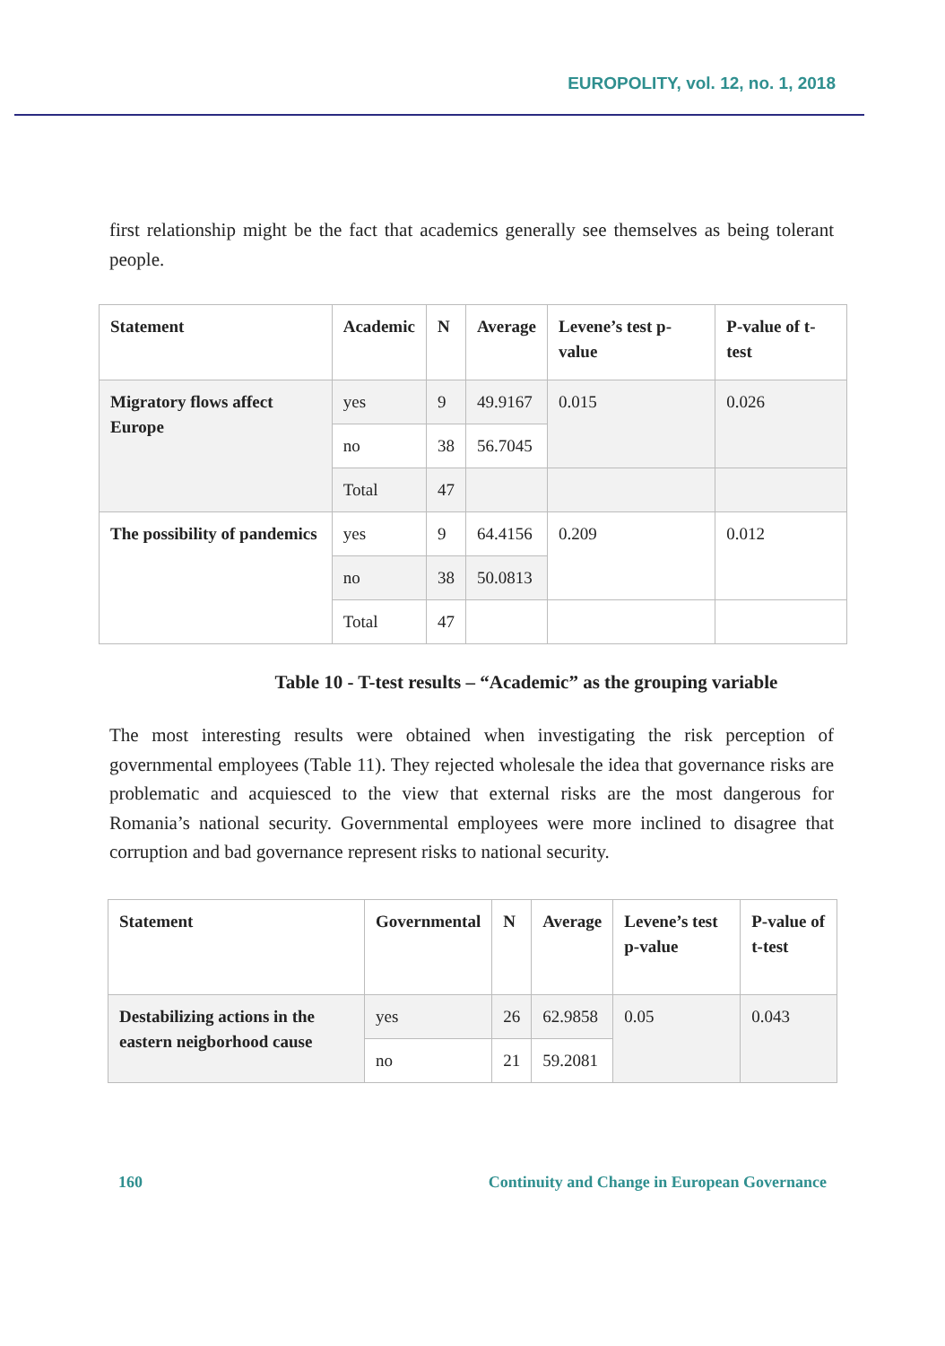EUROPOLITY, vol. 12, no. 1, 2018
first relationship might be the fact that academics generally see themselves as being tolerant people.
| Statement | Academic | N | Average | Levene’s test p-value | P-value of t-test |
| --- | --- | --- | --- | --- | --- |
| Migratory flows affect Europe | yes | 9 | 49.9167 | 0.015 | 0.026 |
| | no | 38 | 56.7045 | | |
| | Total | 47 | | | |
| The possibility of pandemics | yes | 9 | 64.4156 | 0.209 | 0.012 |
| | no | 38 | 50.0813 | | |
| | Total | 47 | | | |
Table 10 - T-test results – “Academic” as the grouping variable
The most interesting results were obtained when investigating the risk perception of governmental employees (Table 11). They rejected wholesale the idea that governance risks are problematic and acquiesced to the view that external risks are the most dangerous for Romania’s national security. Governmental employees were more inclined to disagree that corruption and bad governance represent risks to national security.
| Statement | Governmental | N | Average | Levene’s test p-value | P-value of t-test |
| --- | --- | --- | --- | --- | --- |
| Destabilizing actions in the eastern neigborhood cause | yes | 26 | 62.9858 | 0.05 | 0.043 |
| | no | 21 | 59.2081 | | |
160 Continuity and Change in European Governance